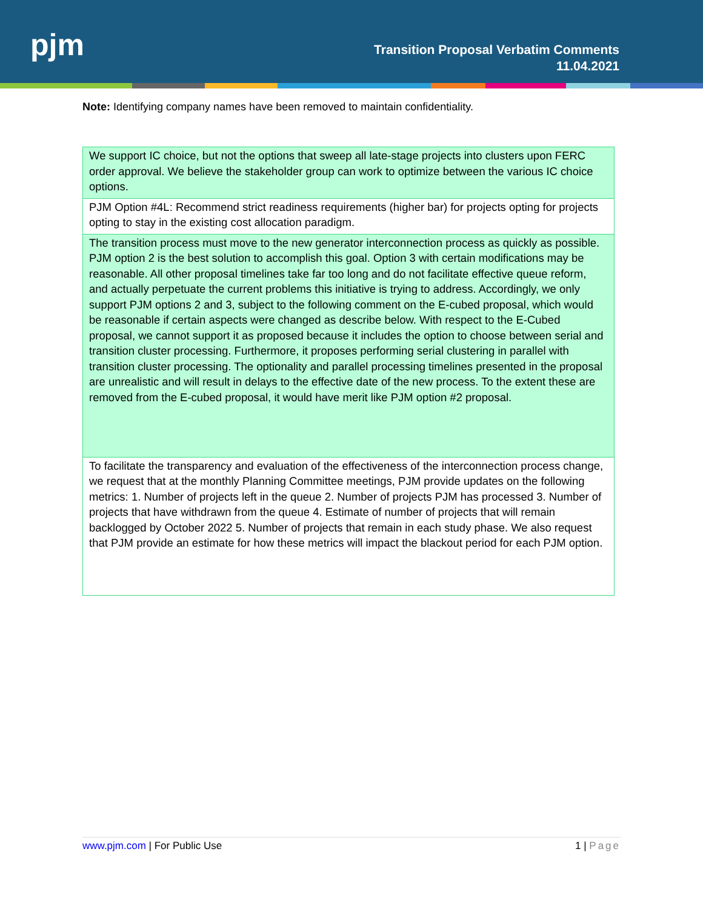pjm
Transition Proposal Verbatim Comments
11.04.2021
Note: Identifying company names have been removed to maintain confidentiality.
| We support IC choice, but not the options that sweep all late-stage projects into clusters upon FERC order approval. We believe the stakeholder group can work to optimize between the various IC choice options. |
| PJM Option #4L: Recommend strict readiness requirements (higher bar) for projects opting for projects opting to stay in the existing cost allocation paradigm. |
| The transition process must move to the new generator interconnection process as quickly as possible. PJM option 2 is the best solution to accomplish this goal. Option 3 with certain modifications may be reasonable. All other proposal timelines take far too long and do not facilitate effective queue reform, and actually perpetuate the current problems this initiative is trying to address. Accordingly, we only support PJM options 2 and 3, subject to the following comment on the E-cubed proposal, which would be reasonable if certain aspects were changed as describe below. With respect to the E-Cubed proposal, we cannot support it as proposed because it includes the option to choose between serial and transition cluster processing. Furthermore, it proposes performing serial clustering in parallel with transition cluster processing. The optionality and parallel processing timelines presented in the proposal are unrealistic and will result in delays to the effective date of the new process. To the extent these are removed from the E-cubed proposal, it would have merit like PJM option #2 proposal. |
| To facilitate the transparency and evaluation of the effectiveness of the interconnection process change, we request that at the monthly Planning Committee meetings, PJM provide updates on the following metrics: 1. Number of projects left in the queue 2. Number of projects PJM has processed 3. Number of projects that have withdrawn from the queue 4. Estimate of number of projects that will remain backlogged by October 2022 5. Number of projects that remain in each study phase. We also request that PJM provide an estimate for how these metrics will impact the blackout period for each PJM option. |
www.pjm.com | For Public Use 1 | Page